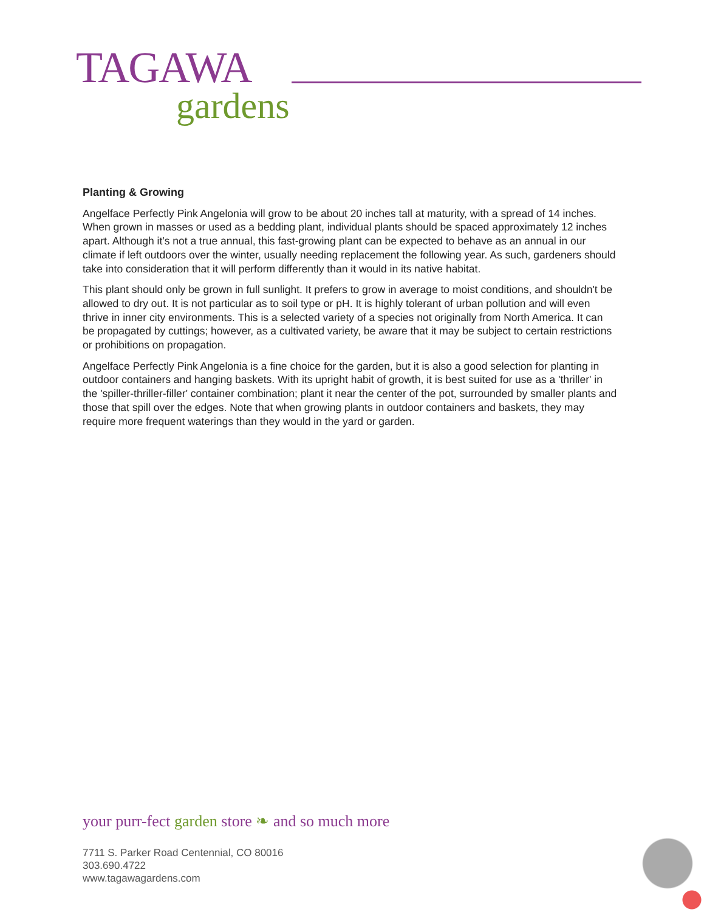TAGAWA
gardens
Planting & Growing
Angelface Perfectly Pink Angelonia will grow to be about 20 inches tall at maturity, with a spread of 14 inches. When grown in masses or used as a bedding plant, individual plants should be spaced approximately 12 inches apart. Although it's not a true annual, this fast-growing plant can be expected to behave as an annual in our climate if left outdoors over the winter, usually needing replacement the following year. As such, gardeners should take into consideration that it will perform differently than it would in its native habitat.
This plant should only be grown in full sunlight. It prefers to grow in average to moist conditions, and shouldn't be allowed to dry out. It is not particular as to soil type or pH. It is highly tolerant of urban pollution and will even thrive in inner city environments. This is a selected variety of a species not originally from North America. It can be propagated by cuttings; however, as a cultivated variety, be aware that it may be subject to certain restrictions or prohibitions on propagation.
Angelface Perfectly Pink Angelonia is a fine choice for the garden, but it is also a good selection for planting in outdoor containers and hanging baskets. With its upright habit of growth, it is best suited for use as a 'thriller' in the 'spiller-thriller-filler' container combination; plant it near the center of the pot, surrounded by smaller plants and those that spill over the edges. Note that when growing plants in outdoor containers and baskets, they may require more frequent waterings than they would in the yard or garden.
your purr-fect garden store ❧ and so much more
7711 S. Parker Road Centennial, CO 80016
303.690.4722
www.tagawagardens.com